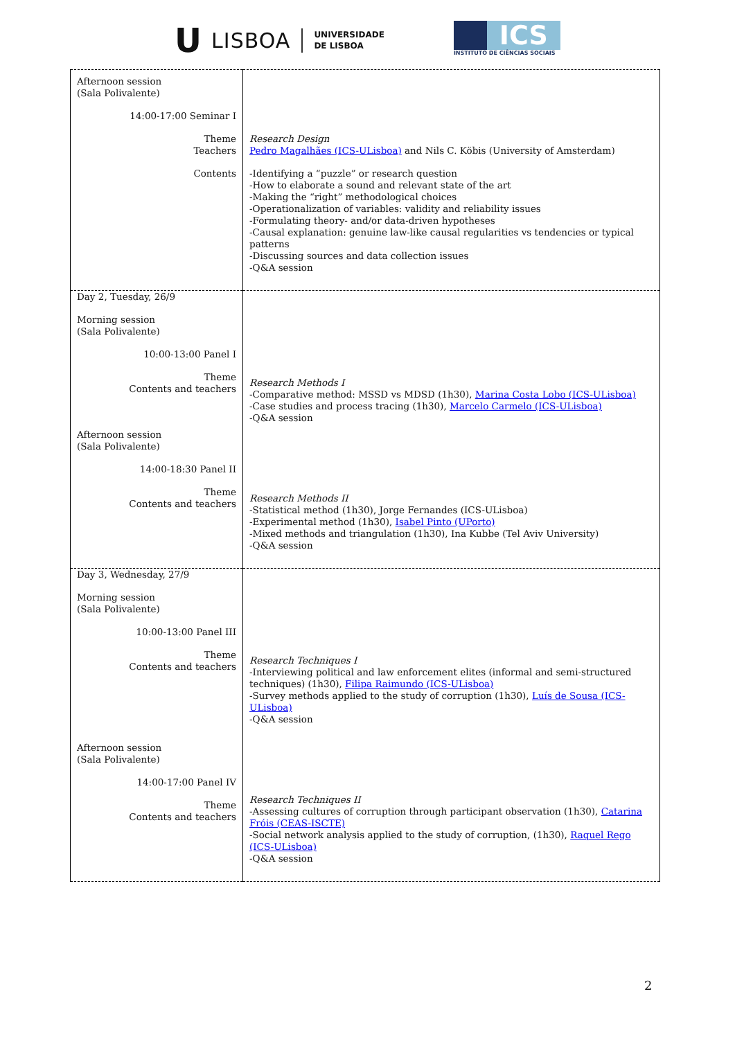U LISBOA UNIVERSIDADE
DE LISBOA
ICS
INSTITUTO DE CIÊNCIAS SOCIAIS
| Afternoon session (Sala Polivalente) 14:00-17:00 Seminar I Theme Teachers Contents | Research Design Pedro Magalhães (ICS-ULisboa) and Nils C. Köbis (University of Amsterdam) -Identifying a “puzzle” or research question -How to elaborate a sound and relevant state of the art -Making the “right” methodological choices -Operationalization of variables: validity and reliability issues -Formulating theory- and/or data-driven hypotheses -Causal explanation: genuine law-like causal regularities vs tendencies or typical patterns -Discussing sources and data collection issues -Q&A session |
| Day 2, Tuesday, 26/9 Morning session (Sala Polivalente) 10:00-13:00 Panel I Theme Contents and teachers Afternoon session (Sala Polivalente) 14:00-18:30 Panel II Theme Contents and teachers | Research Methods I -Comparative method: MSSD vs MDSD (1h30), Marina Costa Lobo (ICS-ULisboa) -Case studies and process tracing (1h30), Marcelo Carmelo (ICS-ULisboa) -Q&A session Research Methods II -Statistical method (1h30), Jorge Fernandes (ICS-ULisboa) -Experimental method (1h30), Isabel Pinto (UPorto) -Mixed methods and triangulation (1h30), Ina Kubbe (Tel Aviv University) -Q&A session |
| Day 3, Wednesday, 27/9 Morning session (Sala Polivalente) 10:00-13:00 Panel III Theme Contents and teachers Afternoon session (Sala Polivalente) 14:00-17:00 Panel IV Theme Contents and teachers | Research Techniques I -Interviewing political and law enforcement elites (informal and semi-structured techniques) (1h30), Filipa Raimundo (ICS-ULisboa) -Survey methods applied to the study of corruption (1h30), Luís de Sousa (ICS-ULisboa) -Q&A session Research Techniques II -Assessing cultures of corruption through participant observation (1h30), Catarina Fróis (CEAS-ISCTE) -Social network analysis applied to the study of corruption, (1h30), Raquel Rego (ICS-ULisboa) -Q&A session |
2